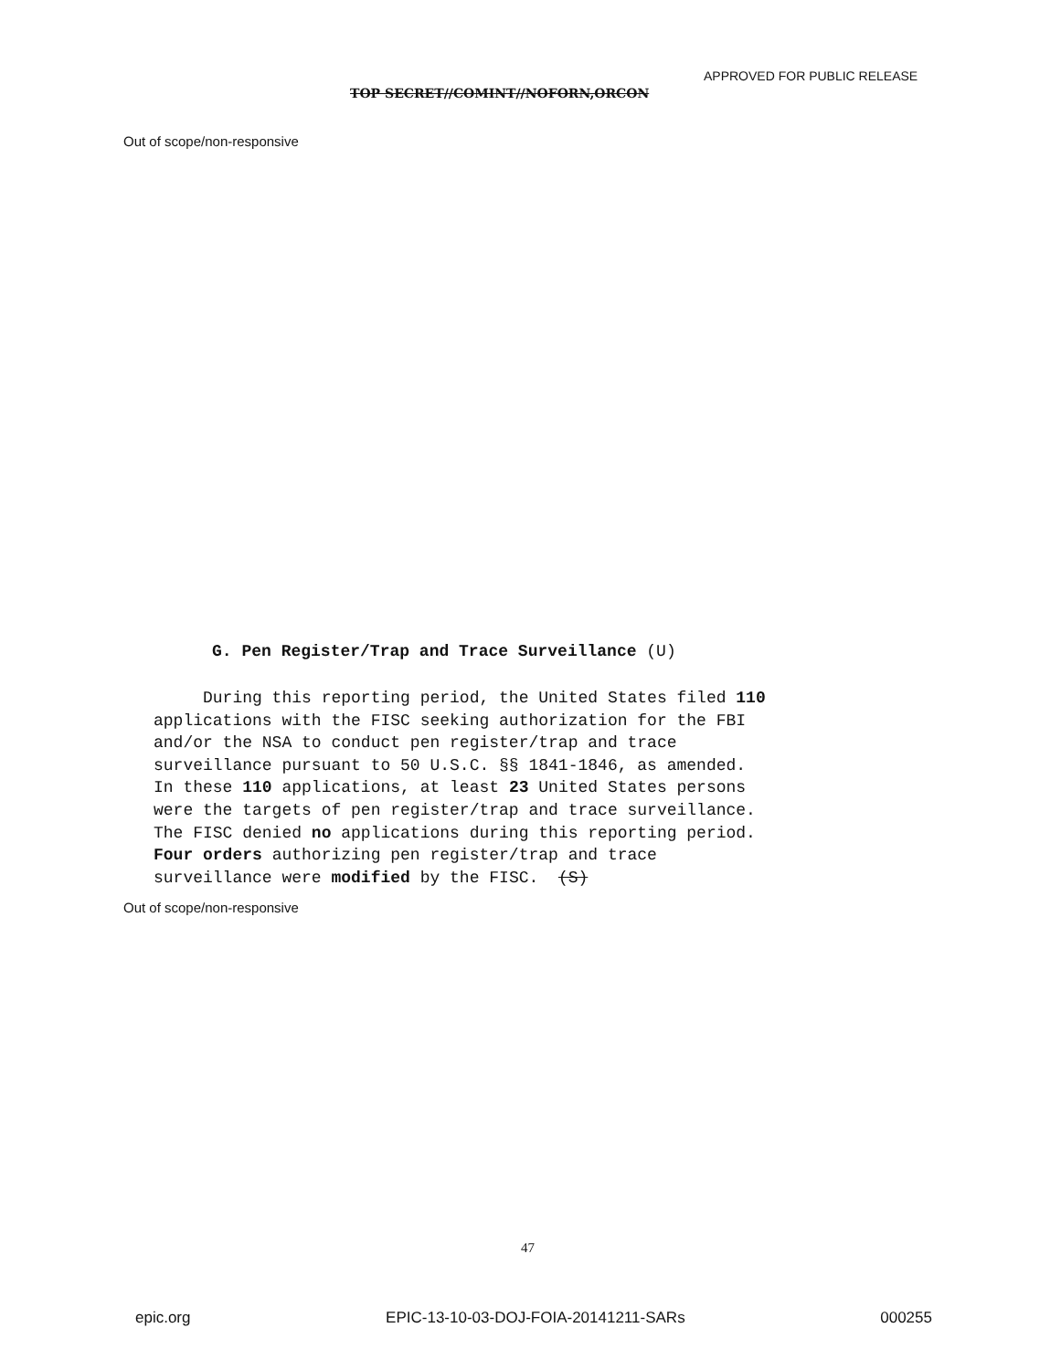APPROVED FOR PUBLIC RELEASE
TOP SECRET//COMINT//NOFORN,ORCON
Out of scope/non-responsive
G. Pen Register/Trap and Trace Surveillance (U)
During this reporting period, the United States filed 110 applications with the FISC seeking authorization for the FBI and/or the NSA to conduct pen register/trap and trace surveillance pursuant to 50 U.S.C. §§ 1841-1846, as amended. In these 110 applications, at least 23 United States persons were the targets of pen register/trap and trace surveillance. The FISC denied no applications during this reporting period. Four orders authorizing pen register/trap and trace surveillance were modified by the FISC. (S)
Out of scope/non-responsive
47
epic.org EPIC-13-10-03-DOJ-FOIA-20141211-SARs 000255